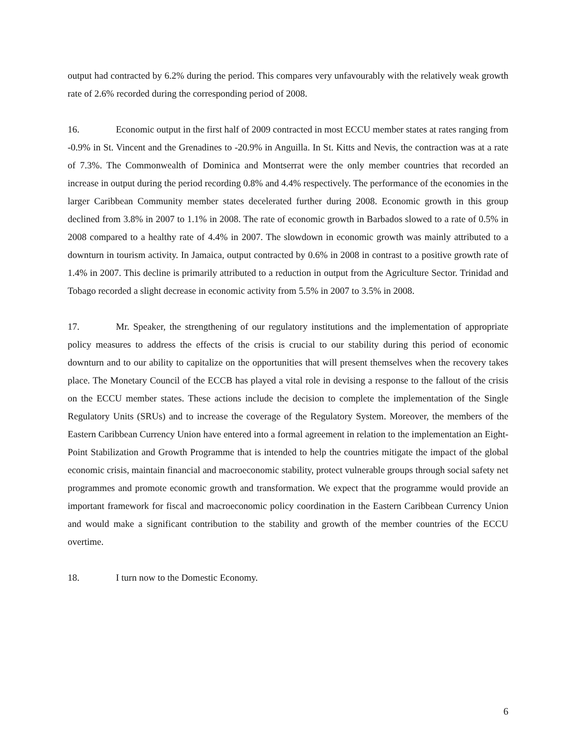output had contracted by 6.2% during the period. This compares very unfavourably with the relatively weak growth rate of 2.6% recorded during the corresponding period of 2008.
16. Economic output in the first half of 2009 contracted in most ECCU member states at rates ranging from -0.9% in St. Vincent and the Grenadines to -20.9% in Anguilla. In St. Kitts and Nevis, the contraction was at a rate of 7.3%. The Commonwealth of Dominica and Montserrat were the only member countries that recorded an increase in output during the period recording 0.8% and 4.4% respectively. The performance of the economies in the larger Caribbean Community member states decelerated further during 2008. Economic growth in this group declined from 3.8% in 2007 to 1.1% in 2008. The rate of economic growth in Barbados slowed to a rate of 0.5% in 2008 compared to a healthy rate of 4.4% in 2007. The slowdown in economic growth was mainly attributed to a downturn in tourism activity. In Jamaica, output contracted by 0.6% in 2008 in contrast to a positive growth rate of 1.4% in 2007. This decline is primarily attributed to a reduction in output from the Agriculture Sector. Trinidad and Tobago recorded a slight decrease in economic activity from 5.5% in 2007 to 3.5% in 2008.
17. Mr. Speaker, the strengthening of our regulatory institutions and the implementation of appropriate policy measures to address the effects of the crisis is crucial to our stability during this period of economic downturn and to our ability to capitalize on the opportunities that will present themselves when the recovery takes place. The Monetary Council of the ECCB has played a vital role in devising a response to the fallout of the crisis on the ECCU member states. These actions include the decision to complete the implementation of the Single Regulatory Units (SRUs) and to increase the coverage of the Regulatory System. Moreover, the members of the Eastern Caribbean Currency Union have entered into a formal agreement in relation to the implementation an Eight-Point Stabilization and Growth Programme that is intended to help the countries mitigate the impact of the global economic crisis, maintain financial and macroeconomic stability, protect vulnerable groups through social safety net programmes and promote economic growth and transformation. We expect that the programme would provide an important framework for fiscal and macroeconomic policy coordination in the Eastern Caribbean Currency Union and would make a significant contribution to the stability and growth of the member countries of the ECCU overtime.
18. I turn now to the Domestic Economy.
6